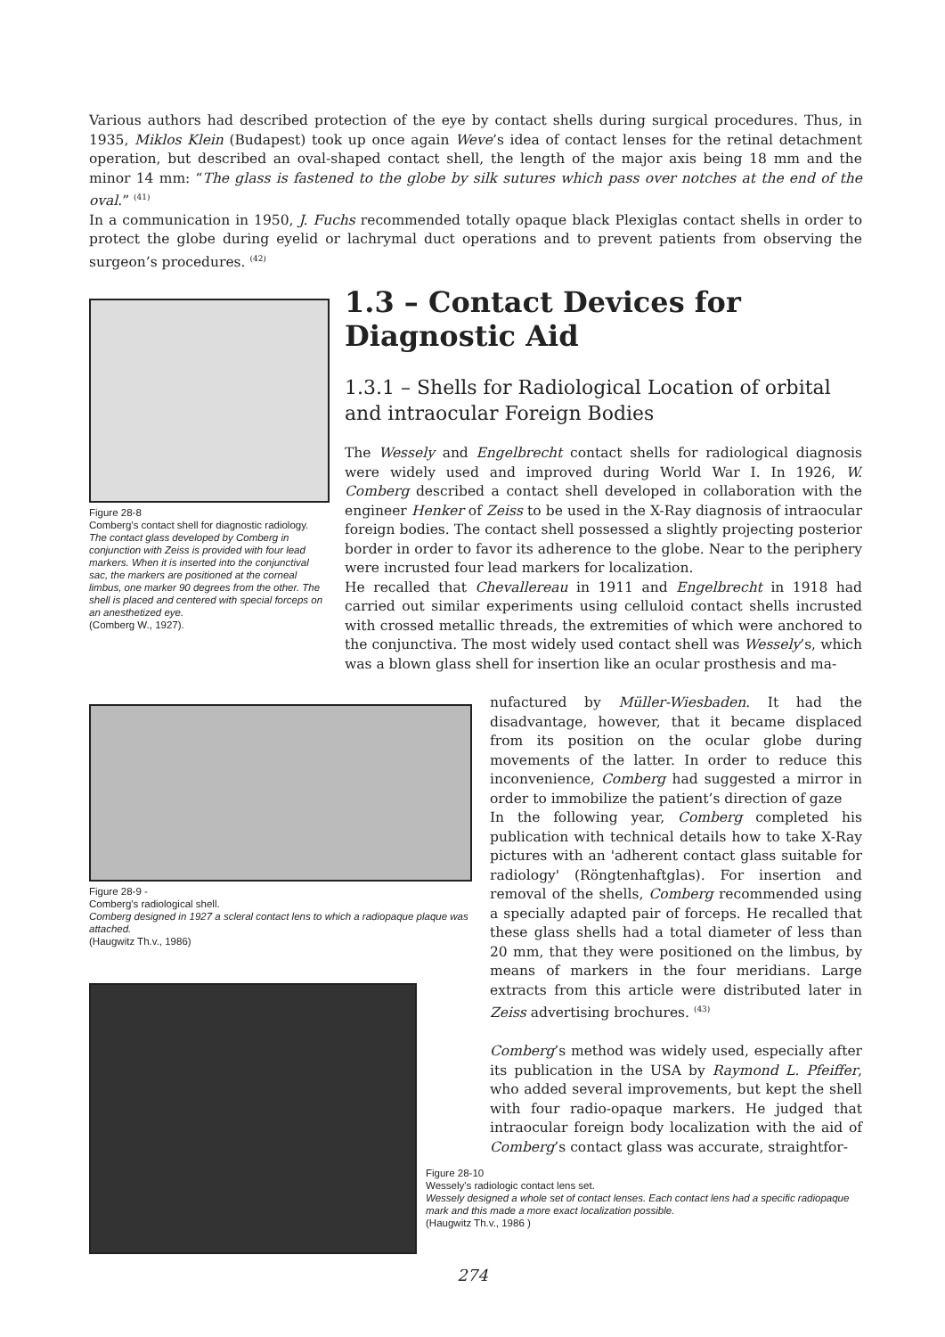Various authors had described protection of the eye by contact shells during surgical procedures. Thus, in 1935, Miklos Klein (Budapest) took up once again Weve’s idea of contact lenses for the retinal detachment operation, but described an oval-shaped contact shell, the length of the major axis being 18 mm and the minor 14 mm: “The glass is fastened to the globe by silk sutures which pass over notches at the end of the oval.” <sup>(41)</sup>
In a communication in 1950, J. Fuchs recommended totally opaque black Plexiglas contact shells in order to protect the globe during eyelid or lachrymal duct operations and to prevent patients from observing the surgeon’s procedures. <sup>(42)</sup>
Figure 28-8
Comberg’s contact shell for diagnostic radiology.
The contact glass developed by Comberg in conjunction with Zeiss is provided with four lead markers. When it is inserted into the conjunctival sac, the markers are positioned at the corneal limbus, one marker 90 degrees from the other. The shell is placed and centered with special forceps on an anesthetized eye.
(Comberg W., 1927).
1.3 – Contact Devices for Diagnostic Aid
1.3.1 – Shells for Radiological Location of orbital and intraocular Foreign Bodies
The Wessely and Engelbrecht contact shells for radiological diagnosis were widely used and improved during World War I. In 1926, W. Comberg described a contact shell developed in collaboration with the engineer Henker of Zeiss to be used in the X-Ray diagnosis of intraocular foreign bodies. The contact shell possessed a slightly projecting posterior border in order to favor its adherence to the globe. Near to the periphery were incrusted four lead markers for localization.
He recalled that Chevallereau in 1911 and Engelbrecht in 1918 had carried out similar experiments using celluloid contact shells incrusted with crossed metallic threads, the extremities of which were anchored to the conjunctiva. The most widely used contact shell was Wessely’s, which was a blown glass shell for insertion like an ocular prosthesis and ma-
nufactured by Müller-Wiesbaden. It had the disadvantage, however, that it became displaced from its position on the ocular globe during movements of the latter. In order to reduce this inconvenience, Comberg had suggested a mirror in order to immobilize the patient’s direction of gaze
In the following year, Comberg completed his publication with technical details how to take X-Ray pictures with an 'adherent contact glass suitable for radiology' (Röngtenhaftglas). For insertion and removal of the shells, Comberg recommended using a specially adapted pair of forceps. He recalled that these glass shells had a total diameter of less than 20 mm, that they were positioned on the limbus, by means of markers in the four meridians. Large extracts from this article were distributed later in Zeiss advertising brochures. <sup>(43)</sup>
Comberg’s method was widely used, especially after its publication in the USA by Raymond L. Pfeiffer, who added several improvements, but kept the shell with four radio-opaque markers. He judged that intraocular foreign body localization with the aid of Comberg’s contact glass was accurate, straightfor-
Figure 28-9 -
Comberg's radiological shell.
Comberg designed in 1927 a scleral contact lens to which a radiopaque plaque was attached.
(Haugwitz Th.v., 1986)
Figure 28-10
Wessely's radiologic contact lens set.
Wessely designed a whole set of contact lenses. Each contact lens had a specific radiopaque mark and this made a more exact localization possible.
(Haugwitz Th.v., 1986 )
274